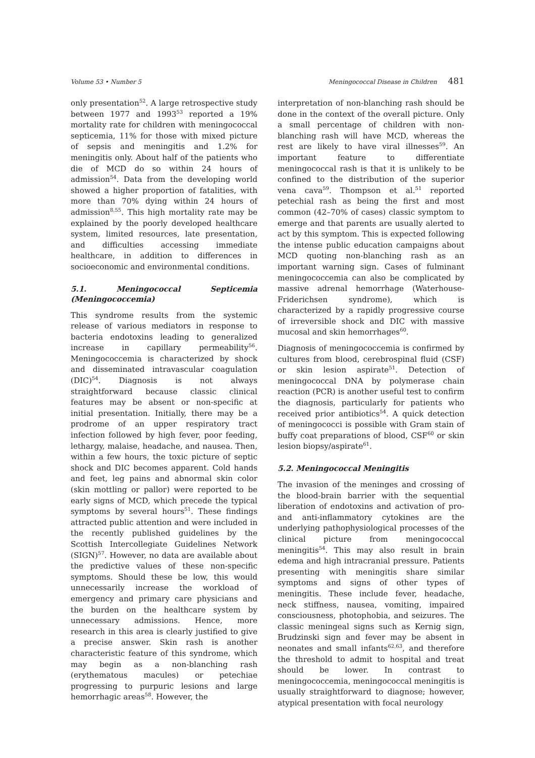Volume 53 • Number 5 Meningococcal Disease in Children 481
only presentation<sup>52</sup>. A large retrospective study between 1977 and 1993<sup>53</sup> reported a 19% mortality rate for children with meningococcal septicemia, 11% for those with mixed picture of sepsis and meningitis and 1.2% for meningitis only. About half of the patients who die of MCD do so within 24 hours of admission<sup>54</sup>. Data from the developing world showed a higher proportion of fatalities, with more than 70% dying within 24 hours of admission<sup>8,55</sup>. This high mortality rate may be explained by the poorly developed healthcare system, limited resources, late presentation, and difficulties accessing immediate healthcare, in addition to differences in socioeconomic and environmental conditions.
5.1. Meningococcal Septicemia (Meningococcemia)
This syndrome results from the systemic release of various mediators in response to bacteria endotoxins leading to generalized increase in capillary permeability<sup>56</sup>. Meningococcemia is characterized by shock and disseminated intravascular coagulation (DIC)<sup>54</sup>. Diagnosis is not always straightforward because classic clinical features may be absent or non-specific at initial presentation. Initially, there may be a prodrome of an upper respiratory tract infection followed by high fever, poor feeding, lethargy, malaise, headache, and nausea. Then, within a few hours, the toxic picture of septic shock and DIC becomes apparent. Cold hands and feet, leg pains and abnormal skin color (skin mottling or pallor) were reported to be early signs of MCD, which precede the typical symptoms by several hours<sup>51</sup>. These findings attracted public attention and were included in the recently published guidelines by the Scottish Intercollegiate Guidelines Network (SIGN)<sup>57</sup>. However, no data are available about the predictive values of these non-specific symptoms. Should these be low, this would unnecessarily increase the workload of emergency and primary care physicians and the burden on the healthcare system by unnecessary admissions. Hence, more research in this area is clearly justified to give a precise answer. Skin rash is another characteristic feature of this syndrome, which may begin as a non-blanching rash (erythematous macules) or petechiae progressing to purpuric lesions and large hemorrhagic areas<sup>58</sup>. However, the
interpretation of non-blanching rash should be done in the context of the overall picture. Only a small percentage of children with non-blanching rash will have MCD, whereas the rest are likely to have viral illnesses<sup>59</sup>. An important feature to differentiate meningococcal rash is that it is unlikely to be confined to the distribution of the superior vena cava<sup>59</sup>. Thompson et al.<sup>51</sup> reported petechial rash as being the first and most common (42–70% of cases) classic symptom to emerge and that parents are usually alerted to act by this symptom. This is expected following the intense public education campaigns about MCD quoting non-blanching rash as an important warning sign. Cases of fulminant meningococcemia can also be complicated by massive adrenal hemorrhage (Waterhouse-Friderichsen syndrome), which is characterized by a rapidly progressive course of irreversible shock and DIC with massive mucosal and skin hemorrhages<sup>60</sup>.
Diagnosis of meningococcemia is confirmed by cultures from blood, cerebrospinal fluid (CSF) or skin lesion aspirate<sup>51</sup>. Detection of meningococcal DNA by polymerase chain reaction (PCR) is another useful test to confirm the diagnosis, particularly for patients who received prior antibiotics<sup>54</sup>. A quick detection of meningococci is possible with Gram stain of buffy coat preparations of blood, CSF<sup>60</sup> or skin lesion biopsy/aspirate<sup>61</sup>.
5.2. Meningococcal Meningitis
The invasion of the meninges and crossing of the blood-brain barrier with the sequential liberation of endotoxins and activation of pro- and anti-inflammatory cytokines are the underlying pathophysiological processes of the clinical picture from meningococcal meningitis<sup>54</sup>. This may also result in brain edema and high intracranial pressure. Patients presenting with meningitis share similar symptoms and signs of other types of meningitis. These include fever, headache, neck stiffness, nausea, vomiting, impaired consciousness, photophobia, and seizures. The classic meningeal signs such as Kernig sign, Brudzinski sign and fever may be absent in neonates and small infants<sup>62,63</sup>, and therefore the threshold to admit to hospital and treat should be lower. In contrast to meningococcemia, meningococcal meningitis is usually straightforward to diagnose; however, atypical presentation with focal neurology